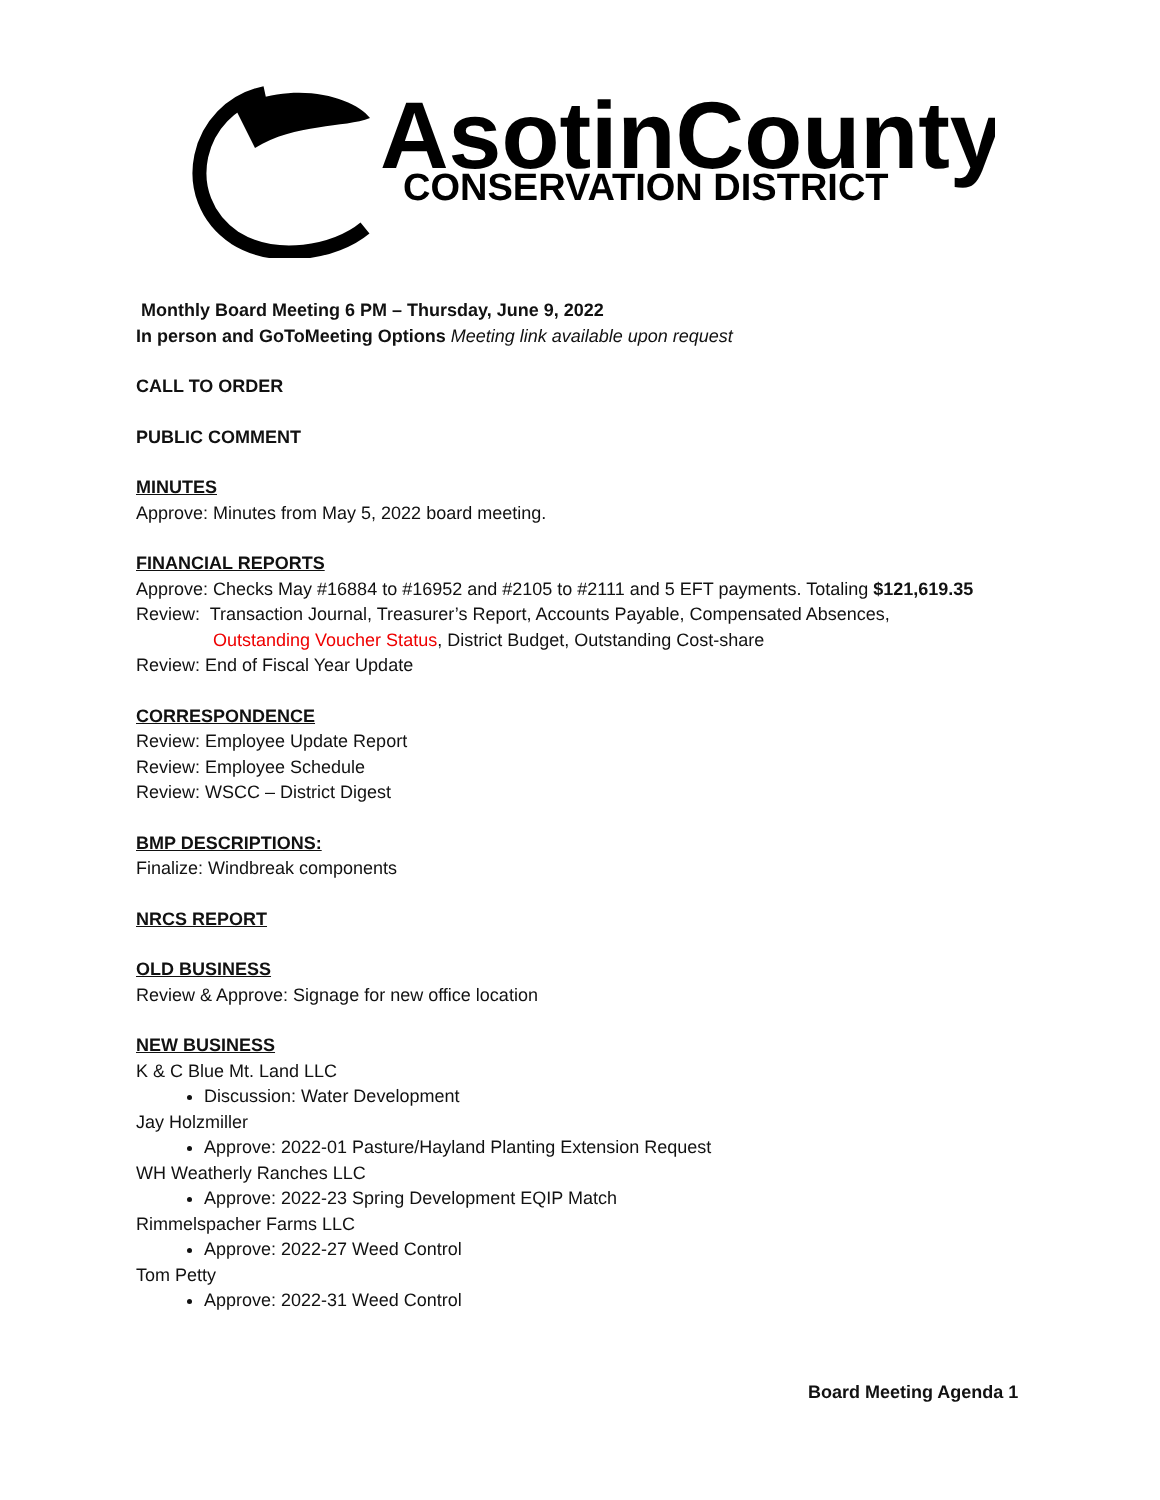AsotinCounty
CONSERVATION DISTRICT
Monthly Board Meeting 6 PM – Thursday, June 9, 2022
In person and GoToMeeting Options Meeting link available upon request
CALL TO ORDER
PUBLIC COMMENT
MINUTES
Approve: Minutes from May 5, 2022 board meeting.
FINANCIAL REPORTS
Approve: Checks May #16884 to #16952 and #2105 to #2111 and 5 EFT payments. Totaling $121,619.35
Review: Transaction Journal, Treasurer’s Report, Accounts Payable, Compensated Absences,
Outstanding Voucher Status, District Budget, Outstanding Cost-share
Review: End of Fiscal Year Update
CORRESPONDENCE
Review: Employee Update Report
Review: Employee Schedule
Review: WSCC – District Digest
BMP DESCRIPTIONS:
Finalize: Windbreak components
NRCS REPORT
OLD BUSINESS
Review & Approve: Signage for new office location
NEW BUSINESS
K & C Blue Mt. Land LLC
Discussion: Water Development
Jay Holzmiller
Approve: 2022-01 Pasture/Hayland Planting Extension Request
WH Weatherly Ranches LLC
Approve: 2022-23 Spring Development EQIP Match
Rimmelspacher Farms LLC
Approve: 2022-27 Weed Control
Tom Petty
Approve: 2022-31 Weed Control
Board Meeting Agenda 1